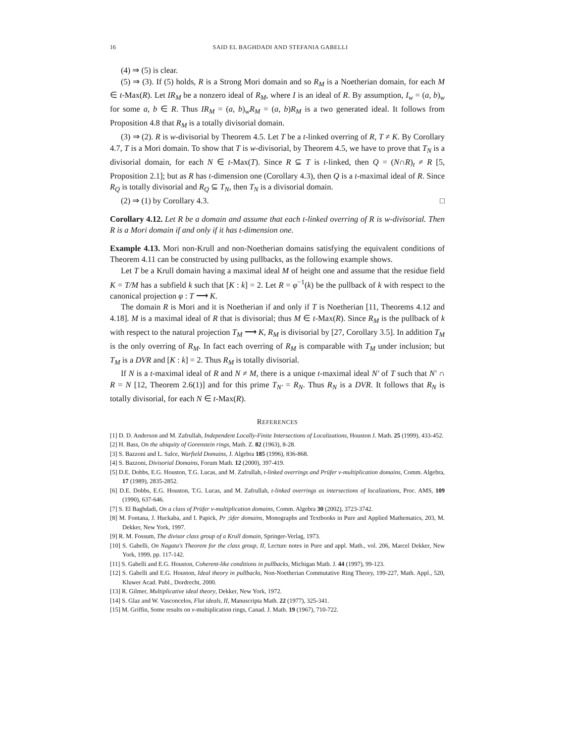16 SAID EL BAGHDADI AND STEFANIA GABELLI
(4) ⇒ (5) is clear.
(5) ⇒ (3). If (5) holds, R is a Strong Mori domain and so R<sub>M</sub> is a Noetherian domain, for each M ∈ t-Max(R). Let IR<sub>M</sub> be a nonzero ideal of R<sub>M</sub>, where I is an ideal of R. By assumption, I<sub>w</sub> = (a, b)<sub>w</sub> for some a, b ∈ R. Thus IR<sub>M</sub> = (a, b)<sub>w</sub>R<sub>M</sub> = (a, b)R<sub>M</sub> is a two generated ideal. It follows from Proposition 4.8 that R<sub>M</sub> is a totally divisorial domain.
(3) ⇒ (2). R is w-divisorial by Theorem 4.5. Let T be a t-linked overring of R, T ≠ K. By Corollary 4.7, T is a Mori domain. To show that T is w-divisorial, by Theorem 4.5, we have to prove that T<sub>N</sub> is a divisorial domain, for each N ∈ t-Max(T). Since R ⊆ T is t-linked, then Q = (N∩R)<sub>t</sub> ≠ R [5, Proposition 2.1]; but as R has t-dimension one (Corollary 4.3), then Q is a t-maximal ideal of R. Since R<sub>Q</sub> is totally divisorial and R<sub>Q</sub> ⊆ T<sub>N</sub>, then T<sub>N</sub> is a divisorial domain.
(2) ⇒ (1) by Corollary 4.3. □
Corollary 4.12. Let R be a domain and assume that each t-linked overring of R is w-divisorial. Then R is a Mori domain if and only if it has t-dimension one.
Example 4.13. Mori non-Krull and non-Noetherian domains satisfying the equivalent conditions of Theorem 4.11 can be constructed by using pullbacks, as the following example shows.
Let T be a Krull domain having a maximal ideal M of height one and assume that the residue field K = T/M has a subfield k such that [K : k] = 2. Let R = φ<sup>−1</sup>(k) be the pullback of k with respect to the canonical projection φ : T ⟶ K.
The domain R is Mori and it is Noetherian if and only if T is Noetherian [11, Theorems 4.12 and 4.18]. M is a maximal ideal of R that is divisorial; thus M ∈ t-Max(R). Since R<sub>M</sub> is the pullback of k with respect to the natural projection T<sub>M</sub> ⟶ K, R<sub>M</sub> is divisorial by [27, Corollary 3.5]. In addition T<sub>M</sub> is the only overring of R<sub>M</sub>. In fact each overring of R<sub>M</sub> is comparable with T<sub>M</sub> under inclusion; but T<sub>M</sub> is a DVR and [K : k] = 2. Thus R<sub>M</sub> is totally divisorial.
If N is a t-maximal ideal of R and N ≠ M, there is a unique t-maximal ideal N′ of T such that N′ ∩ R = N [12, Theorem 2.6(1)] and for this prime T<sub>N′</sub> = R<sub>N</sub>. Thus R<sub>N</sub> is a DVR. It follows that R<sub>N</sub> is totally divisorial, for each N ∈ t-Max(R).
REFERENCES
[1] D. D. Anderson and M. Zafrullah, Independent Locally-Finite Intersections of Localizations, Houston J. Math. 25 (1999), 433-452.
[2] H. Bass, On the ubiquity of Gorenstein rings, Math. Z. 82 (1963), 8-28.
[3] S. Bazzoni and L. Salce, Warfield Domains, J. Algebra 185 (1996), 836-868.
[4] S. Bazzoni, Divisorial Domains, Forum Math. 12 (2000), 397-419.
[5] D.E. Dobbs, E.G. Houston, T.G. Lucas, and M. Zafrullah, t-linked overrings and Prüfer v-multiplication domains, Comm. Algebra, 17 (1989), 2835-2852.
[6] D.E. Dobbs, E.G. Houston, T.G. Lucas, and M. Zafrullah, t-linked overrings as intersections of localizations, Proc. AMS, 109 (1990), 637-646.
[7] S. El Baghdadi, On a class of Prüfer v-multiplication domains, Comm. Algebra 30 (2002), 3723-3742.
[8] M. Fontana, J. Huckaba, and I. Papick, Pr ;̈ufer domains, Monographs and Textbooks in Pure and Applied Mathematics, 203, M. Dekker, New York, 1997.
[9] R. M. Fossum, The divisor class group of a Krull domain, Springer-Verlag, 1973.
[10] S. Gabelli, On Nagata's Theorem for the class group, II, Lecture notes in Pure and appl. Math., vol. 206, Marcel Dekker, New York, 1999, pp. 117-142.
[11] S. Gabelli and E.G. Houston, Coherent-like conditions in pullbacks, Michigan Math. J. 44 (1997), 99-123.
[12] S. Gabelli and E.G. Houston, Ideal theory in pullbacks, Non-Noetherian Commutative Ring Theory, 199-227, Math. Appl., 520, Kluwer Acad. Publ., Dordrecht, 2000.
[13] R. Gilmer, Multiplicative ideal theory, Dekker, New York, 1972.
[14] S. Glaz and W. Vasconcelos, Flat ideals, II, Manuscripta Math. 22 (1977), 325-341.
[15] M. Griffin, Some results on v-multiplication rings, Canad. J. Math. 19 (1967), 710-722.